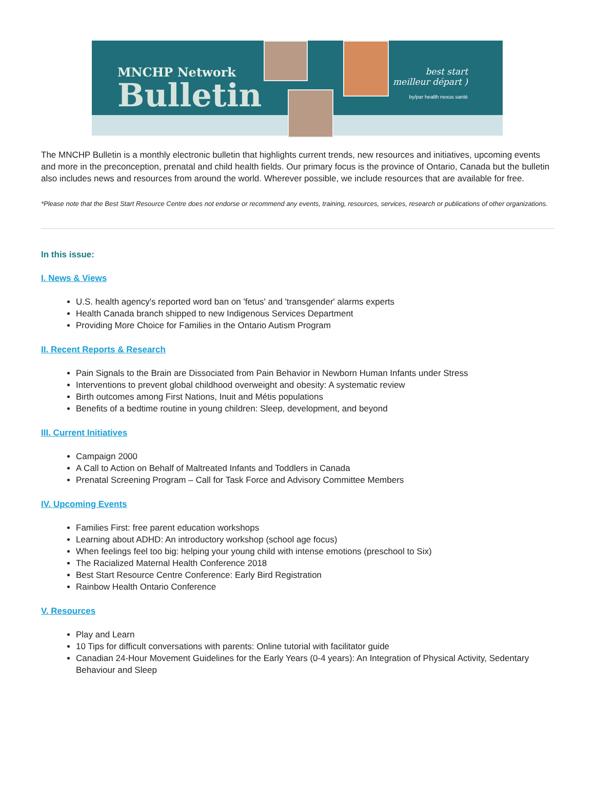MNCHP Network
Bulletin
best start
meilleur départ )
by/par health nexus santé
The MNCHP Bulletin is a monthly electronic bulletin that highlights current trends, new resources and initiatives, upcoming events and more in the preconception, prenatal and child health fields. Our primary focus is the province of Ontario, Canada but the bulletin also includes news and resources from around the world. Wherever possible, we include resources that are available for free.
*Please note that the Best Start Resource Centre does not endorse or recommend any events, training, resources, services, research or publications of other organizations.
In this issue:
I. News & Views
U.S. health agency's reported word ban on 'fetus' and 'transgender' alarms experts
Health Canada branch shipped to new Indigenous Services Department
Providing More Choice for Families in the Ontario Autism Program
II. Recent Reports & Research
Pain Signals to the Brain are Dissociated from Pain Behavior in Newborn Human Infants under Stress
Interventions to prevent global childhood overweight and obesity: A systematic review
Birth outcomes among First Nations, Inuit and Métis populations
Benefits of a bedtime routine in young children: Sleep, development, and beyond
III. Current Initiatives
Campaign 2000
A Call to Action on Behalf of Maltreated Infants and Toddlers in Canada
Prenatal Screening Program – Call for Task Force and Advisory Committee Members
IV. Upcoming Events
Families First: free parent education workshops
Learning about ADHD: An introductory workshop (school age focus)
When feelings feel too big: helping your young child with intense emotions (preschool to Six)
The Racialized Maternal Health Conference 2018
Best Start Resource Centre Conference: Early Bird Registration
Rainbow Health Ontario Conference
V. Resources
Play and Learn
10 Tips for difficult conversations with parents: Online tutorial with facilitator guide
Canadian 24-Hour Movement Guidelines for the Early Years (0-4 years): An Integration of Physical Activity, Sedentary Behaviour and Sleep